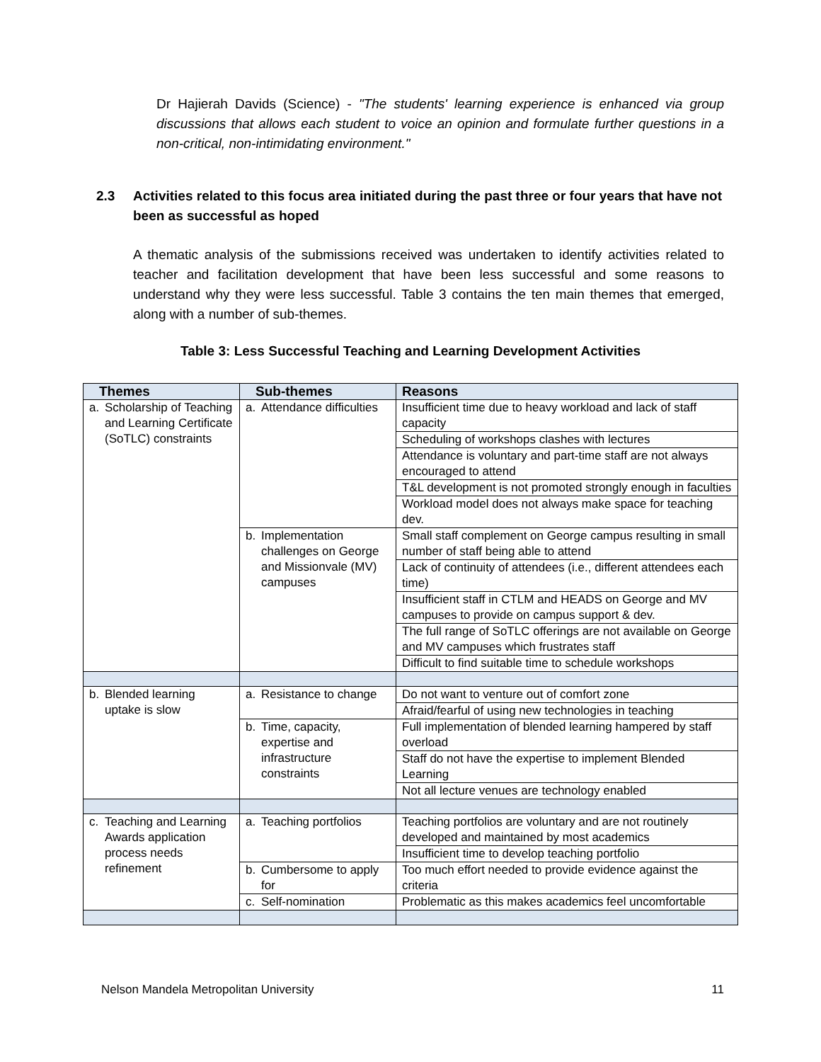Dr Hajierah Davids (Science) - "The students' learning experience is enhanced via group discussions that allows each student to voice an opinion and formulate further questions in a non-critical, non-intimidating environment."
2.3 Activities related to this focus area initiated during the past three or four years that have not been as successful as hoped
A thematic analysis of the submissions received was undertaken to identify activities related to teacher and facilitation development that have been less successful and some reasons to understand why they were less successful. Table 3 contains the ten main themes that emerged, along with a number of sub-themes.
Table 3: Less Successful Teaching and Learning Development Activities
| Themes | Sub-themes | Reasons |
| --- | --- | --- |
| a. Scholarship of Teaching and Learning Certificate (SoTLC) constraints | a. Attendance difficulties | Insufficient time due to heavy workload and lack of staff capacity |
| | | Scheduling of workshops clashes with lectures |
| | | Attendance is voluntary and part-time staff are not always encouraged to attend |
| | | T&L development is not promoted strongly enough in faculties |
| | | Workload model does not always make space for teaching dev. |
| | b. Implementation challenges on George and Missionvale (MV) campuses | Small staff complement on George campus resulting in small number of staff being able to attend |
| | | Lack of continuity of attendees (i.e., different attendees each time) |
| | | Insufficient staff in CTLM and HEADS on George and MV campuses to provide on campus support & dev. |
| | | The full range of SoTLC offerings are not available on George and MV campuses which frustrates staff |
| | | Difficult to find suitable time to schedule workshops |
| b. Blended learning uptake is slow | a. Resistance to change | Do not want to venture out of comfort zone |
| | | Afraid/fearful of using new technologies in teaching |
| | b. Time, capacity, expertise and infrastructure constraints | Full implementation of blended learning hampered by staff overload |
| | | Staff do not have the expertise to implement Blended Learning |
| | | Not all lecture venues are technology enabled |
| c. Teaching and Learning Awards application process needs refinement | a. Teaching portfolios | Teaching portfolios are voluntary and are not routinely developed and maintained by most academics |
| | | Insufficient time to develop teaching portfolio |
| | b. Cumbersome to apply for | Too much effort needed to provide evidence against the criteria |
| | c. Self-nomination | Problematic as this makes academics feel uncomfortable |
Nelson Mandela Metropolitan University 11